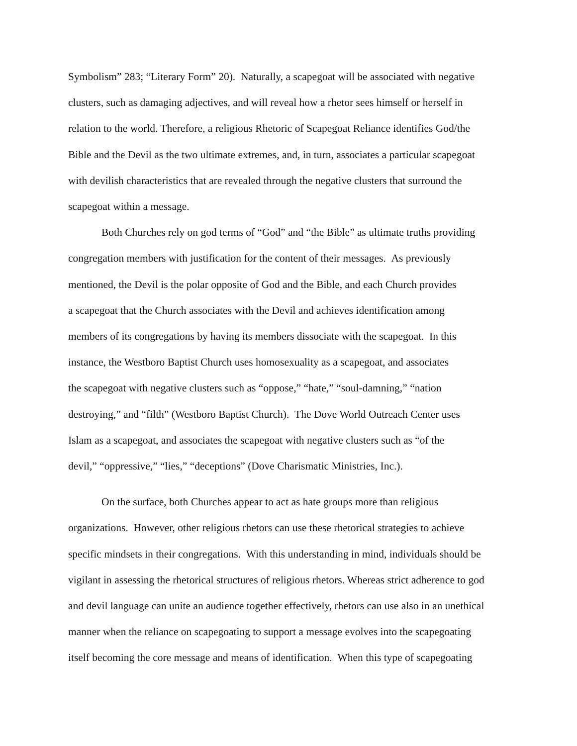Symbolism” 283; “Literary Form” 20). Naturally, a scapegoat will be associated with negative
clusters, such as damaging adjectives, and will reveal how a rhetor sees himself or herself in
relation to the world. Therefore, a religious Rhetoric of Scapegoat Reliance identifies God/the
Bible and the Devil as the two ultimate extremes, and, in turn, associates a particular scapegoat
with devilish characteristics that are revealed through the negative clusters that surround the
scapegoat within a message.
Both Churches rely on god terms of “God” and “the Bible” as ultimate truths providing
congregation members with justification for the content of their messages. As previously
mentioned, the Devil is the polar opposite of God and the Bible, and each Church provides
a scapegoat that the Church associates with the Devil and achieves identification among
members of its congregations by having its members dissociate with the scapegoat. In this
instance, the Westboro Baptist Church uses homosexuality as a scapegoat, and associates
the scapegoat with negative clusters such as “oppose,” “hate,” “soul-damning,” “nation
destroying,” and “filth” (Westboro Baptist Church). The Dove World Outreach Center uses
Islam as a scapegoat, and associates the scapegoat with negative clusters such as “of the
devil,” “oppressive,” “lies,” “deceptions” (Dove Charismatic Ministries, Inc.).
On the surface, both Churches appear to act as hate groups more than religious
organizations. However, other religious rhetors can use these rhetorical strategies to achieve
specific mindsets in their congregations. With this understanding in mind, individuals should be
vigilant in assessing the rhetorical structures of religious rhetors. Whereas strict adherence to god
and devil language can unite an audience together effectively, rhetors can use also in an unethical
manner when the reliance on scapegoating to support a message evolves into the scapegoating
itself becoming the core message and means of identification. When this type of scapegoating